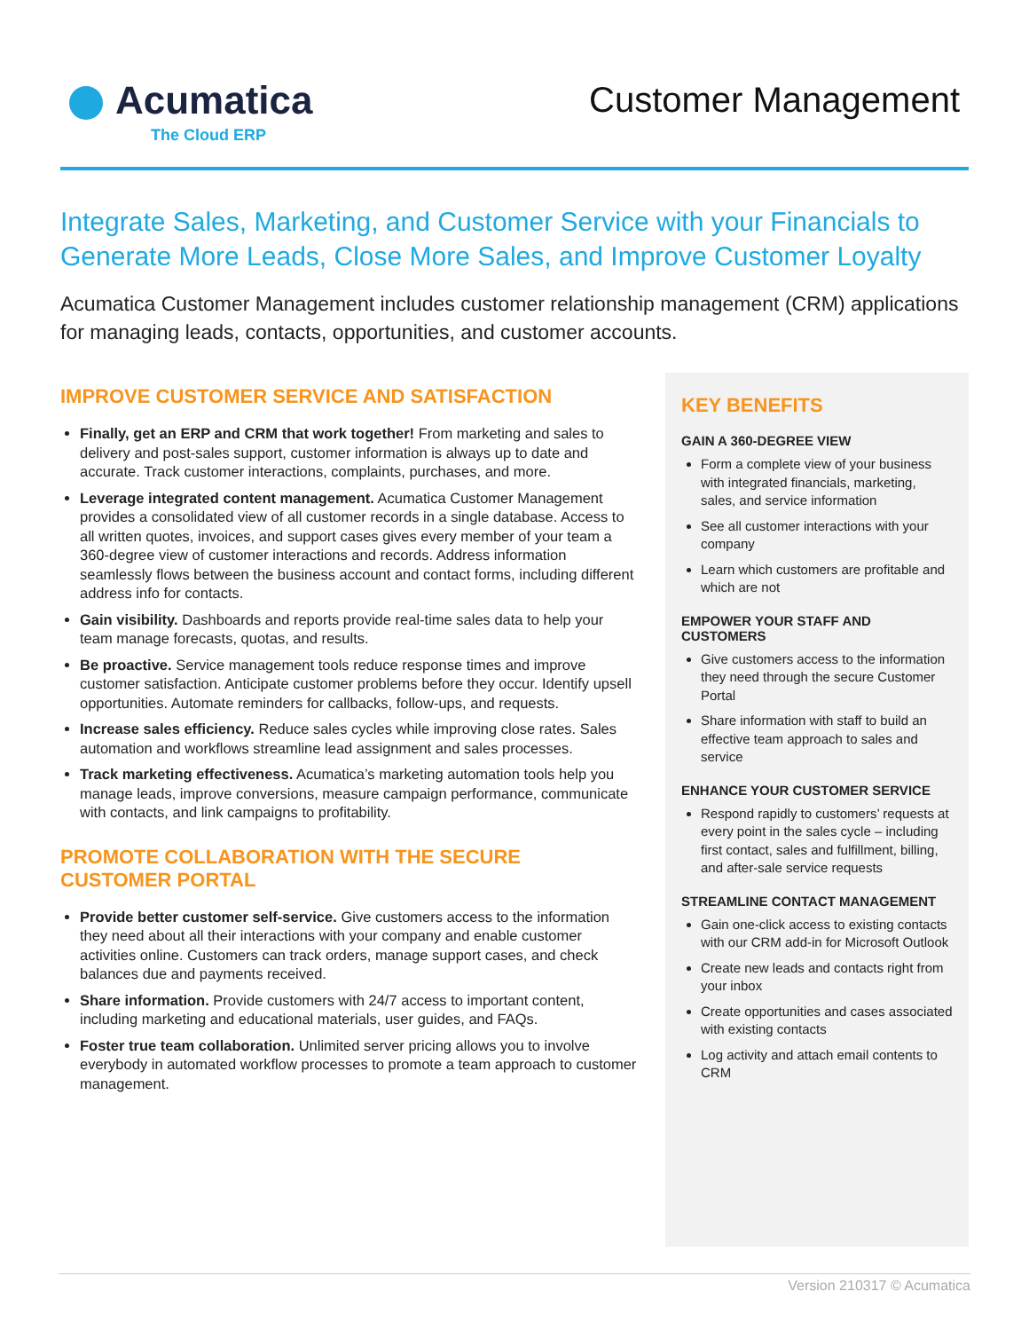Acumatica
The Cloud ERP
Customer Management
Integrate Sales, Marketing, and Customer Service with your Financials to Generate More Leads, Close More Sales, and Improve Customer Loyalty
Acumatica Customer Management includes customer relationship management (CRM) applications for managing leads, contacts, opportunities, and customer accounts.
IMPROVE CUSTOMER SERVICE AND SATISFACTION
Finally, get an ERP and CRM that work together! From marketing and sales to delivery and post-sales support, customer information is always up to date and accurate. Track customer interactions, complaints, purchases, and more.
Leverage integrated content management. Acumatica Customer Management provides a consolidated view of all customer records in a single database. Access to all written quotes, invoices, and support cases gives every member of your team a 360-degree view of customer interactions and records. Address information seamlessly flows between the business account and contact forms, including different address info for contacts.
Gain visibility. Dashboards and reports provide real-time sales data to help your team manage forecasts, quotas, and results.
Be proactive. Service management tools reduce response times and improve customer satisfaction. Anticipate customer problems before they occur. Identify upsell opportunities. Automate reminders for callbacks, follow-ups, and requests.
Increase sales efficiency. Reduce sales cycles while improving close rates. Sales automation and workflows streamline lead assignment and sales processes.
Track marketing effectiveness. Acumatica’s marketing automation tools help you manage leads, improve conversions, measure campaign performance, communicate with contacts, and link campaigns to profitability.
PROMOTE COLLABORATION WITH THE SECURE CUSTOMER PORTAL
Provide better customer self-service. Give customers access to the information they need about all their interactions with your company and enable customer activities online. Customers can track orders, manage support cases, and check balances due and payments received.
Share information. Provide customers with 24/7 access to important content, including marketing and educational materials, user guides, and FAQs.
Foster true team collaboration. Unlimited server pricing allows you to involve everybody in automated workflow processes to promote a team approach to customer management.
KEY BENEFITS
GAIN A 360-DEGREE VIEW
Form a complete view of your business with integrated financials, marketing, sales, and service information
See all customer interactions with your company
Learn which customers are profitable and which are not
EMPOWER YOUR STAFF AND CUSTOMERS
Give customers access to the information they need through the secure Customer Portal
Share information with staff to build an effective team approach to sales and service
ENHANCE YOUR CUSTOMER SERVICE
Respond rapidly to customers’ requests at every point in the sales cycle – including first contact, sales and fulfillment, billing, and after-sale service requests
STREAMLINE CONTACT MANAGEMENT
Gain one-click access to existing contacts with our CRM add-in for Microsoft Outlook
Create new leads and contacts right from your inbox
Create opportunities and cases associated with existing contacts
Log activity and attach email contents to CRM
Version 210317 © Acumatica